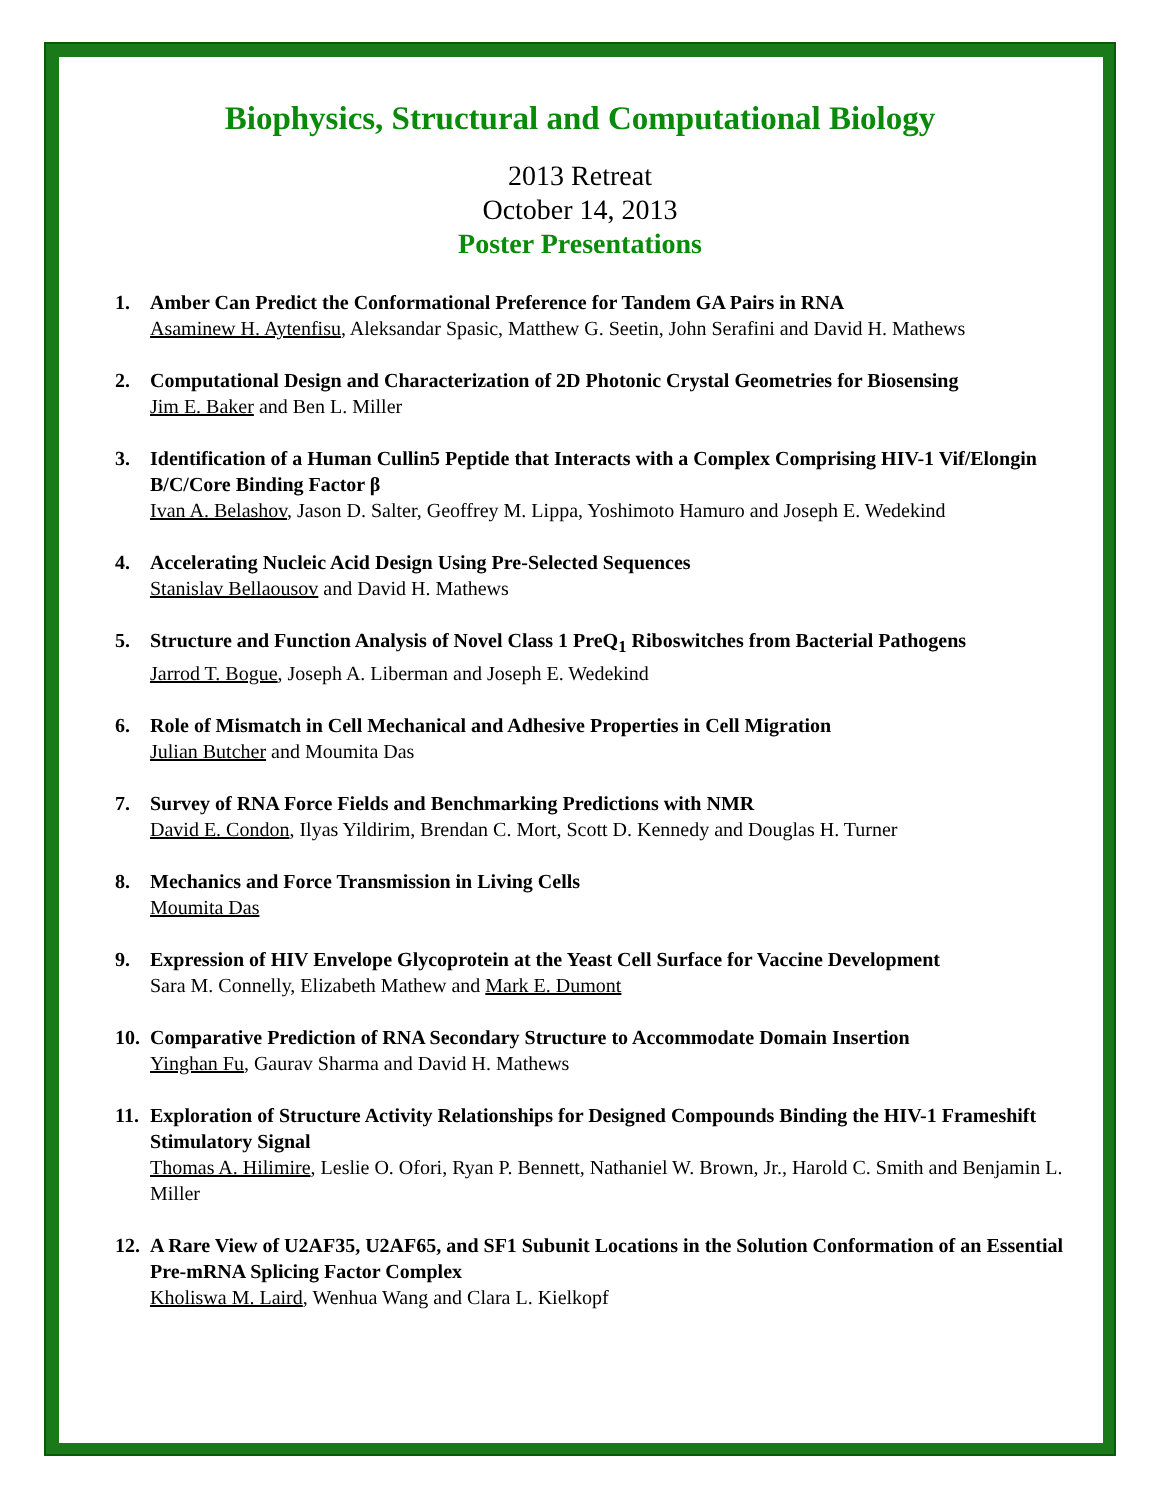Biophysics, Structural and Computational Biology
2013 Retreat
October 14, 2013
Poster Presentations
1. Amber Can Predict the Conformational Preference for Tandem GA Pairs in RNA
Asaminew H. Aytenfisu, Aleksandar Spasic, Matthew G. Seetin, John Serafini and David H. Mathews
2. Computational Design and Characterization of 2D Photonic Crystal Geometries for Biosensing
Jim E. Baker and Ben L. Miller
3. Identification of a Human Cullin5 Peptide that Interacts with a Complex Comprising HIV-1 Vif/Elongin B/C/Core Binding Factor β
Ivan A. Belashov, Jason D. Salter, Geoffrey M. Lippa, Yoshimoto Hamuro and Joseph E. Wedekind
4. Accelerating Nucleic Acid Design Using Pre-Selected Sequences
Stanislav Bellaousov and David H. Mathews
5. Structure and Function Analysis of Novel Class 1 PreQ<sub>1</sub> Riboswitches from Bacterial Pathogens
Jarrod T. Bogue, Joseph A. Liberman and Joseph E. Wedekind
6. Role of Mismatch in Cell Mechanical and Adhesive Properties in Cell Migration
Julian Butcher and Moumita Das
7. Survey of RNA Force Fields and Benchmarking Predictions with NMR
David E. Condon, Ilyas Yildirim, Brendan C. Mort, Scott D. Kennedy and Douglas H. Turner
8. Mechanics and Force Transmission in Living Cells
Moumita Das
9. Expression of HIV Envelope Glycoprotein at the Yeast Cell Surface for Vaccine Development
Sara M. Connelly, Elizabeth Mathew and Mark E. Dumont
10.
Comparative Prediction of RNA Secondary Structure to Accommodate Domain Insertion
Yinghan Fu, Gaurav Sharma and David H. Mathews
11.
Exploration of Structure Activity Relationships for Designed Compounds Binding the HIV-1 Frameshift Stimulatory Signal
Thomas A. Hilimire, Leslie O. Ofori, Ryan P. Bennett, Nathaniel W. Brown, Jr., Harold C. Smith and Benjamin L. Miller
12.
A Rare View of U2AF35, U2AF65, and SF1 Subunit Locations in the Solution Conformation of an Essential Pre-mRNA Splicing Factor Complex
Kholiswa M. Laird, Wenhua Wang and Clara L. Kielkopf